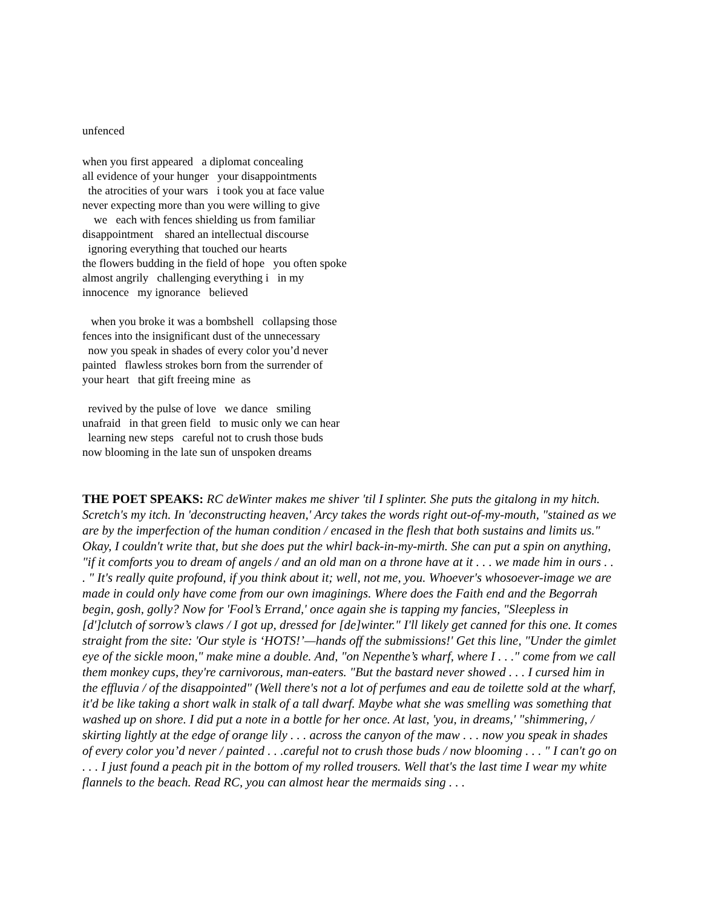unfenced
when you first appeared a diplomat concealing all evidence of your hunger your disappointments the atrocities of your wars i took you at face value never expecting more than you were willing to give we each with fences shielding us from familiar disappointment shared an intellectual discourse ignoring everything that touched our hearts the flowers budding in the field of hope you often spoke almost angrily challenging everything i in my innocence my ignorance believed
when you broke it was a bombshell collapsing those fences into the insignificant dust of the unnecessary now you speak in shades of every color you’d never painted flawless strokes born from the surrender of your heart that gift freeing mine as
revived by the pulse of love we dance smiling unafraid in that green field to music only we can hear learning new steps careful not to crush those buds now blooming in the late sun of unspoken dreams
THE POET SPEAKS: RC deWinter makes me shiver 'til I splinter. She puts the gitalong in my hitch. Scretch's my itch. In 'deconstructing heaven,' Arcy takes the words right out-of-my-mouth, "stained as we are by the imperfection of the human condition / encased in the flesh that both sustains and limits us." Okay, I couldn't write that, but she does put the whirl back-in-my-mirth. She can put a spin on anything, "if it comforts you to dream of angels / and an old man on a throne have at it . . . we made him in ours . . . " It's really quite profound, if you think about it; well, not me, you. Whoever's whosoever-image we are made in could only have come from our own imaginings. Where does the Faith end and the Begorrah begin, gosh, golly? Now for 'Fool’s Errand,' once again she is tapping my fancies, "Sleepless in [d']clutch of sorrow’s claws / I got up, dressed for [de]winter." I'll likely get canned for this one. It comes straight from the site: 'Our style is ‘HOTS!’—hands off the submissions!' Get this line, "Under the gimlet eye of the sickle moon," make mine a double. And, "on Nepenthe’s wharf, where I . . ." come from we call them monkey cups, they're carnivorous, man-eaters. "But the bastard never showed . . . I cursed him in the effluvia / of the disappointed" (Well there's not a lot of perfumes and eau de toilette sold at the wharf, it'd be like taking a short walk in stalk of a tall dwarf. Maybe what she was smelling was something that washed up on shore. I did put a note in a bottle for her once. At last, 'you, in dreams,' "shimmering, / skirting lightly at the edge of orange lily . . . across the canyon of the maw . . . now you speak in shades of every color you’d never / painted . . .careful not to crush those buds / now blooming . . . " I can't go on . . . I just found a peach pit in the bottom of my rolled trousers. Well that's the last time I wear my white flannels to the beach. Read RC, you can almost hear the mermaids sing . . .